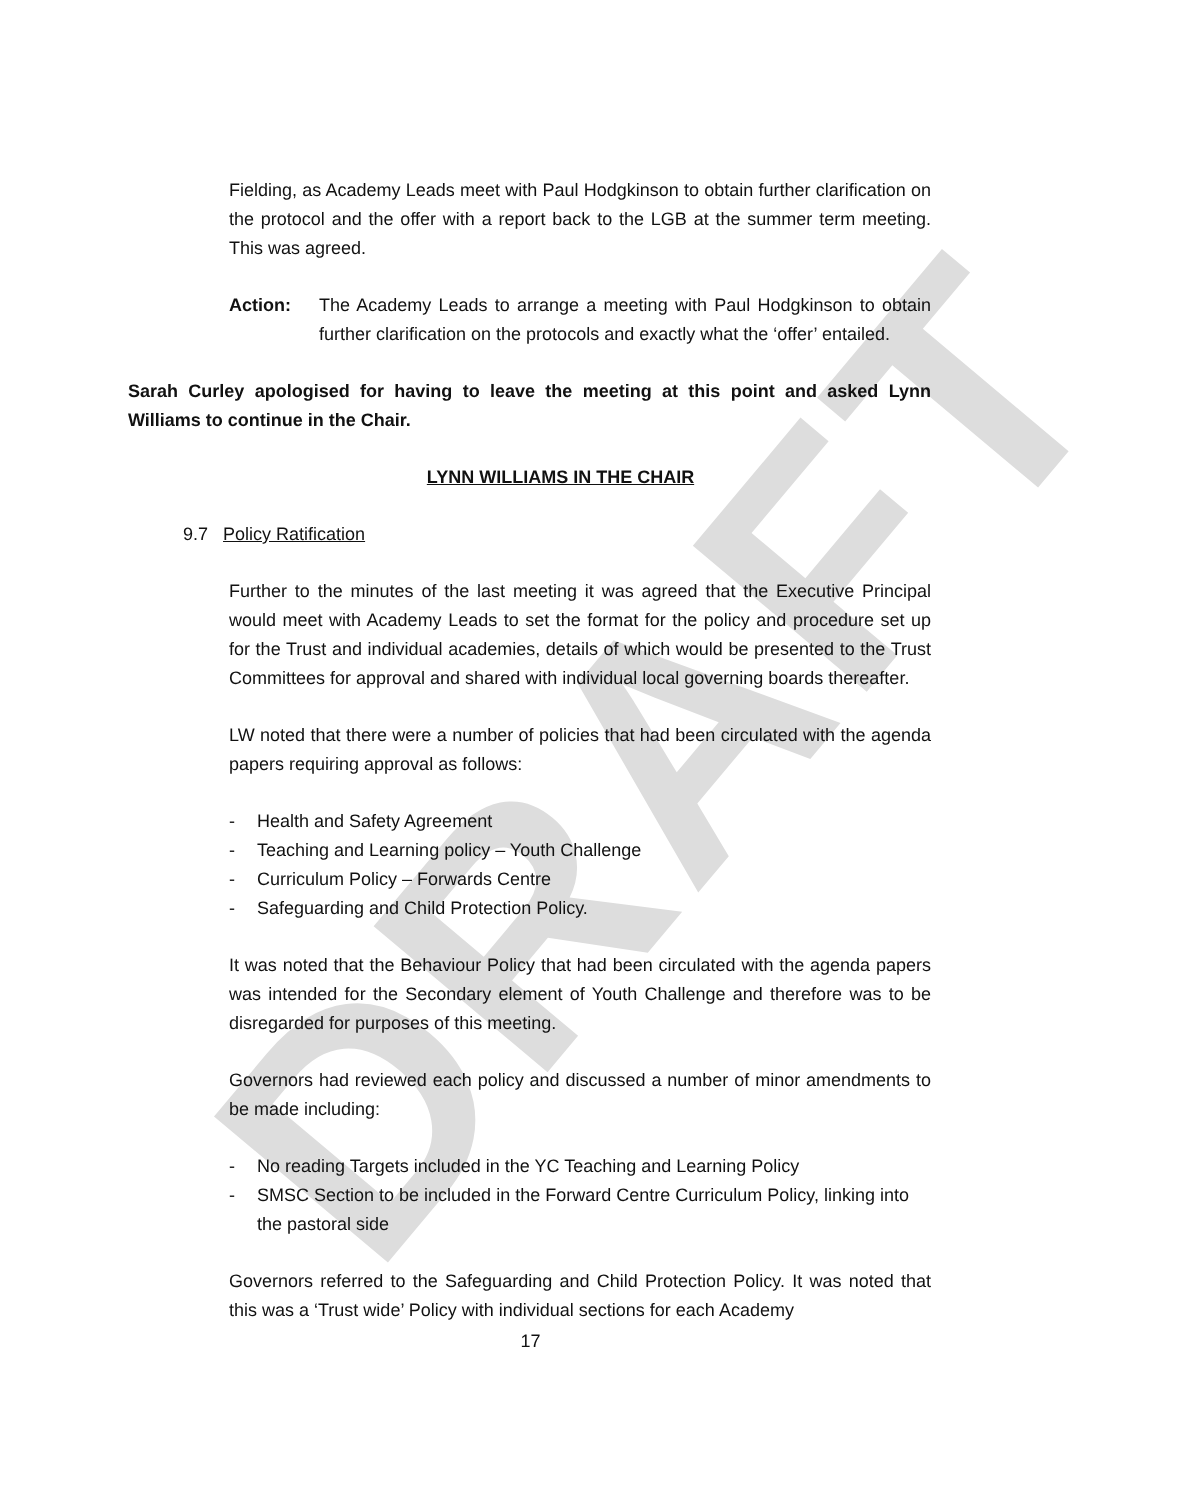DRAFT
Fielding, as Academy Leads meet with Paul Hodgkinson to obtain further clarification on the protocol and the offer with a report back to the LGB at the summer term meeting. This was agreed.
Action: The Academy Leads to arrange a meeting with Paul Hodgkinson to obtain further clarification on the protocols and exactly what the ‘offer’ entailed.
Sarah Curley apologised for having to leave the meeting at this point and asked Lynn Williams to continue in the Chair.
LYNN WILLIAMS IN THE CHAIR
9.7 Policy Ratification
Further to the minutes of the last meeting it was agreed that the Executive Principal would meet with Academy Leads to set the format for the policy and procedure set up for the Trust and individual academies, details of which would be presented to the Trust Committees for approval and shared with individual local governing boards thereafter.
LW noted that there were a number of policies that had been circulated with the agenda papers requiring approval as follows:
- Health and Safety Agreement
- Teaching and Learning policy – Youth Challenge
- Curriculum Policy – Forwards Centre
- Safeguarding and Child Protection Policy.
It was noted that the Behaviour Policy that had been circulated with the agenda papers was intended for the Secondary element of Youth Challenge and therefore was to be disregarded for purposes of this meeting.
Governors had reviewed each policy and discussed a number of minor amendments to be made including:
- No reading Targets included in the YC Teaching and Learning Policy
- SMSC Section to be included in the Forward Centre Curriculum Policy, linking into the pastoral side
Governors referred to the Safeguarding and Child Protection Policy. It was noted that this was a ‘Trust wide’ Policy with individual sections for each Academy
17